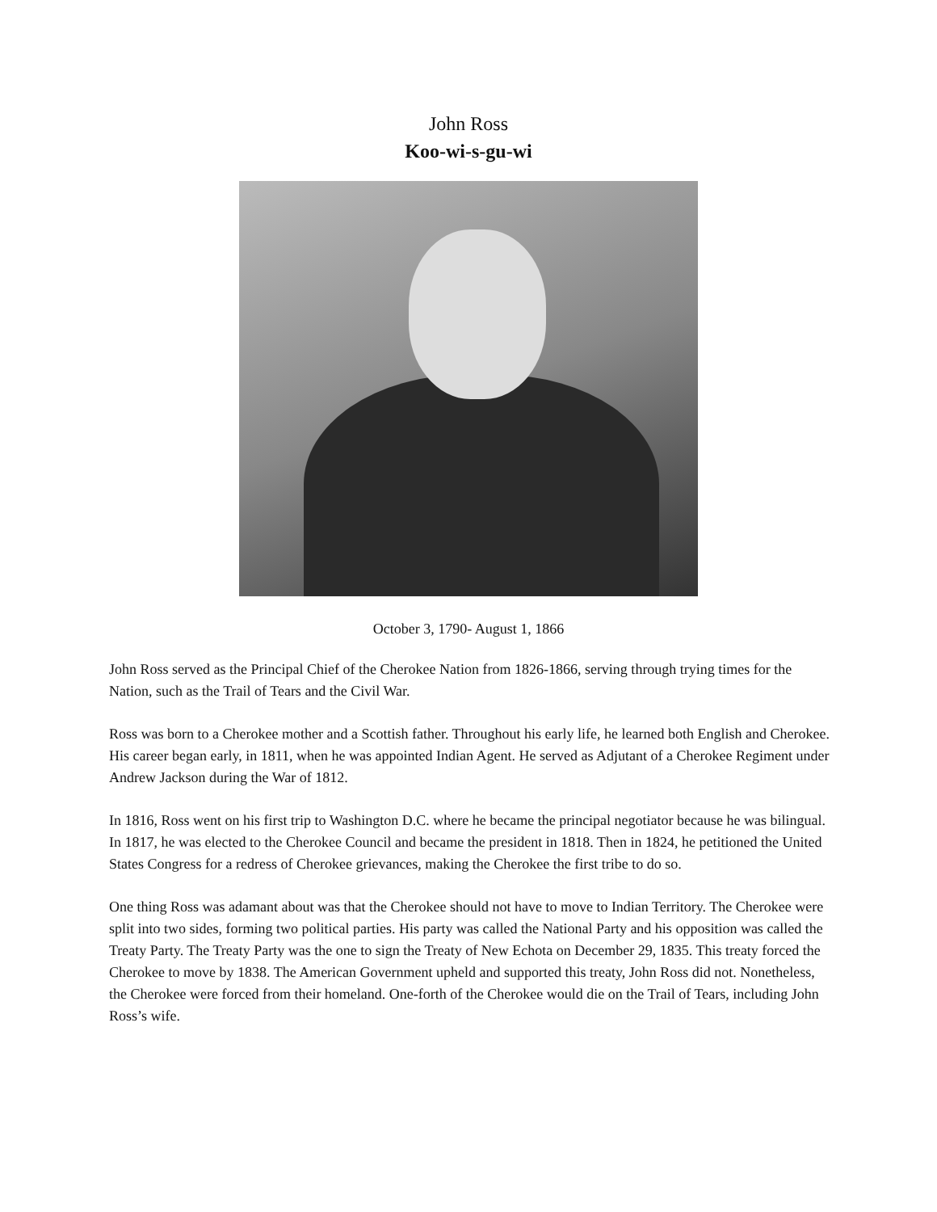John Ross
Koo-wi-s-gu-wi
October 3, 1790- August 1, 1866
John Ross served as the Principal Chief of the Cherokee Nation from 1826-1866, serving through trying times for the Nation, such as the Trail of Tears and the Civil War.
Ross was born to a Cherokee mother and a Scottish father. Throughout his early life, he learned both English and Cherokee. His career began early, in 1811, when he was appointed Indian Agent. He served as Adjutant of a Cherokee Regiment under Andrew Jackson during the War of 1812.
In 1816, Ross went on his first trip to Washington D.C. where he became the principal negotiator because he was bilingual. In 1817, he was elected to the Cherokee Council and became the president in 1818. Then in 1824, he petitioned the United States Congress for a redress of Cherokee grievances, making the Cherokee the first tribe to do so.
One thing Ross was adamant about was that the Cherokee should not have to move to Indian Territory. The Cherokee were split into two sides, forming two political parties. His party was called the National Party and his opposition was called the Treaty Party. The Treaty Party was the one to sign the Treaty of New Echota on December 29, 1835. This treaty forced the Cherokee to move by 1838. The American Government upheld and supported this treaty, John Ross did not. Nonetheless, the Cherokee were forced from their homeland. One-forth of the Cherokee would die on the Trail of Tears, including John Ross’s wife.